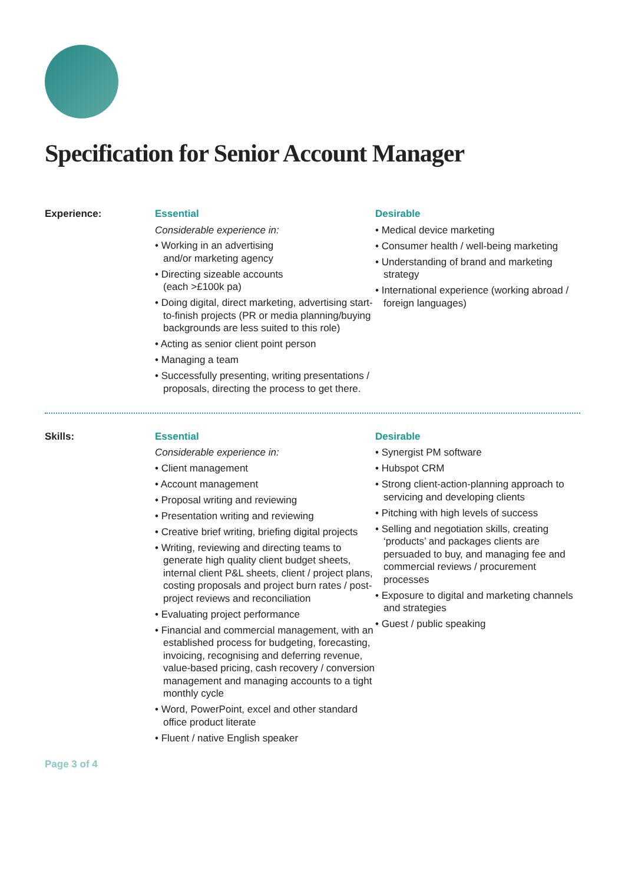Specification for Senior Account Manager
Experience: Essential
Considerable experience in:
• Working in an advertising
and/or marketing agency
• Directing sizeable accounts
(each >£100k pa)
• Doing digital, direct marketing, advertising start-to-finish projects (PR or media planning/buying backgrounds are less suited to this role)
• Acting as senior client point person
• Managing a team
• Successfully presenting, writing presentations / proposals, directing the process to get there.
Desirable
• Medical device marketing
• Consumer health / well-being marketing
• Understanding of brand and marketing strategy
• International experience (working abroad / foreign languages)
Skills: Essential
Considerable experience in:
• Client management
• Account management
• Proposal writing and reviewing
• Presentation writing and reviewing
• Creative brief writing, briefing digital projects
• Writing, reviewing and directing teams to generate high quality client budget sheets, internal client P&L sheets, client / project plans, costing proposals and project burn rates / post-project reviews and reconciliation
• Evaluating project performance
• Financial and commercial management, with an established process for budgeting, forecasting, invoicing, recognising and deferring revenue, value-based pricing, cash recovery / conversion management and managing accounts to a tight monthly cycle
• Word, PowerPoint, excel and other standard office product literate
• Fluent / native English speaker
Desirable
• Synergist PM software
• Hubspot CRM
• Strong client-action-planning approach to servicing and developing clients
• Pitching with high levels of success
• Selling and negotiation skills, creating ‘products’ and packages clients are persuaded to buy, and managing fee and commercial reviews / procurement processes
• Exposure to digital and marketing channels and strategies
• Guest / public speaking
Page 3 of 4